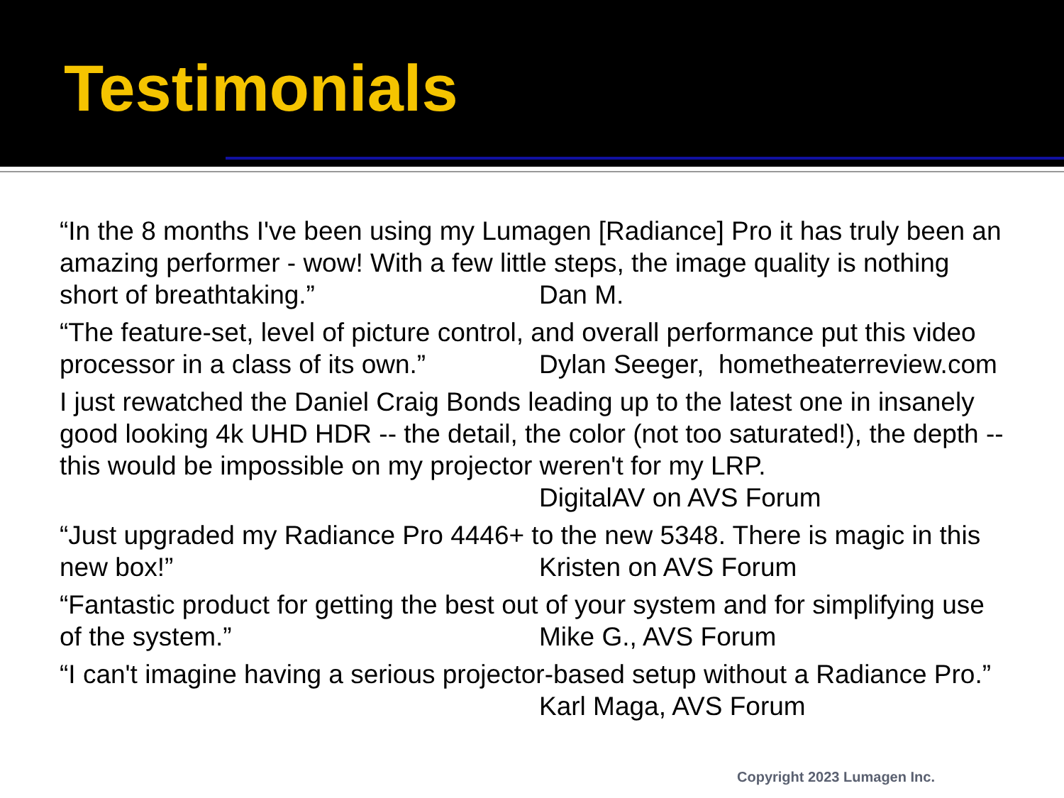Testimonials
“In the 8 months I've been using my Lumagen [Radiance] Pro it has truly been an amazing performer - wow! With a few little steps, the image quality is nothing
short of breathtaking.” Dan M.
“The feature-set, level of picture control, and overall performance put this video
processor in a class of its own.” Dylan Seeger, hometheaterreview.com
I just rewatched the Daniel Craig Bonds leading up to the latest one in insanely good looking 4k UHD HDR -- the detail, the color (not too saturated!), the depth -- this would be impossible on my projector weren't for my LRP.
DigitalAV on AVS Forum
“Just upgraded my Radiance Pro 4446+ to the new 5348. There is magic in this
new box!” Kristen on AVS Forum
“Fantastic product for getting the best out of your system and for simplifying use
of the system.” Mike G., AVS Forum
“I can't imagine having a serious projector-based setup without a Radiance Pro.”
Karl Maga, AVS Forum
Copyright 2023 Lumagen Inc.